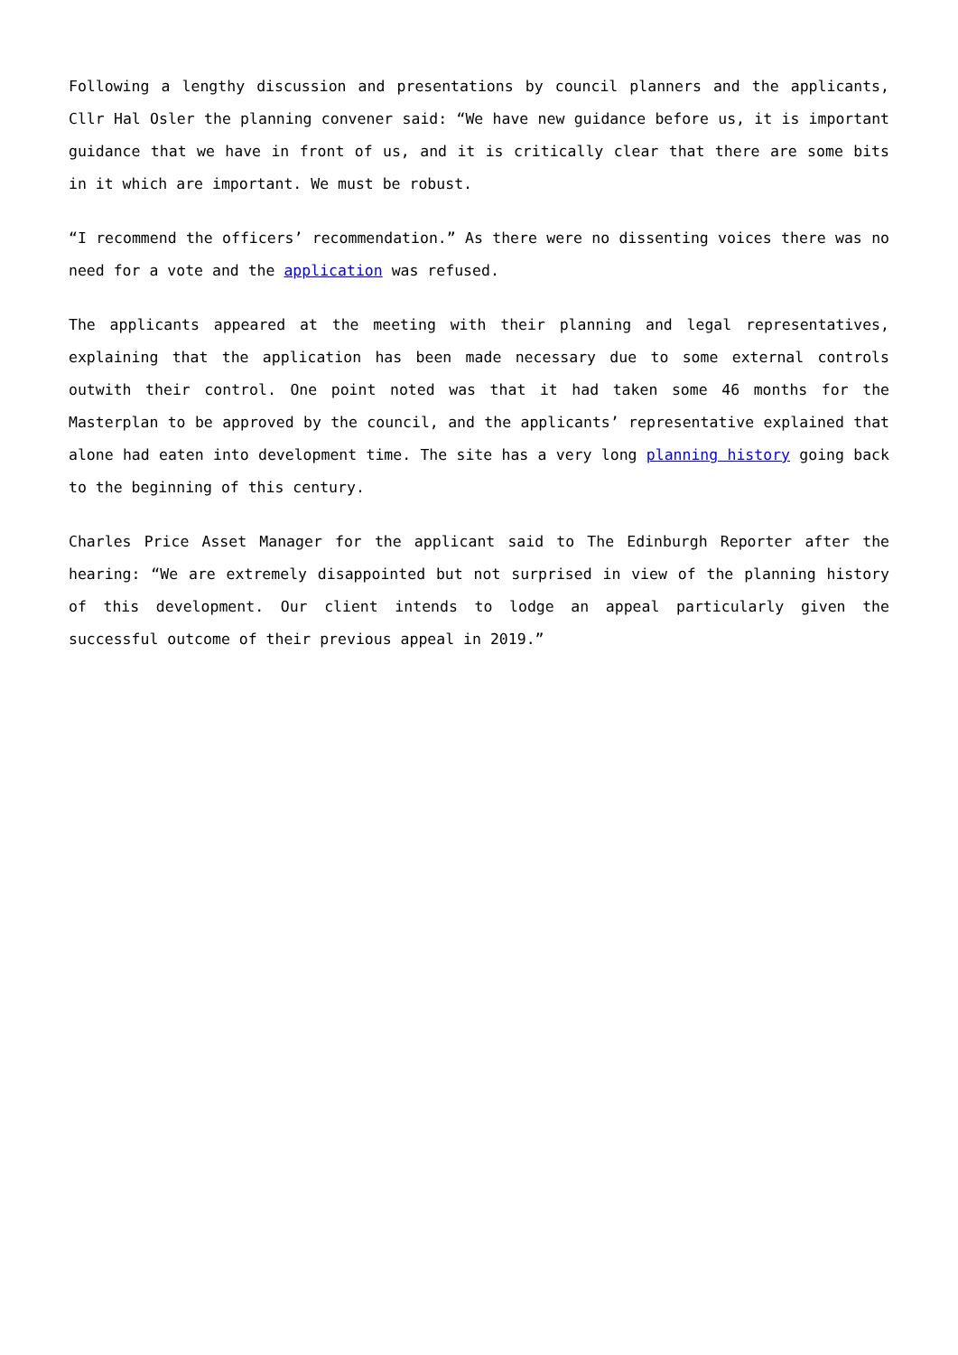Following a lengthy discussion and presentations by council planners and the applicants, Cllr Hal Osler the planning convener said: “We have new guidance before us, it is important guidance that we have in front of us, and it is critically clear that there are some bits in it which are important. We must be robust.
“I recommend the officers’ recommendation.” As there were no dissenting voices there was no need for a vote and the application was refused.
The applicants appeared at the meeting with their planning and legal representatives, explaining that the application has been made necessary due to some external controls outwith their control. One point noted was that it had taken some 46 months for the Masterplan to be approved by the council, and the applicants’ representative explained that alone had eaten into development time. The site has a very long planning history going back to the beginning of this century.
Charles Price Asset Manager for the applicant said to The Edinburgh Reporter after the hearing: “We are extremely disappointed but not surprised in view of the planning history of this development. Our client intends to lodge an appeal particularly given the successful outcome of their previous appeal in 2019.”